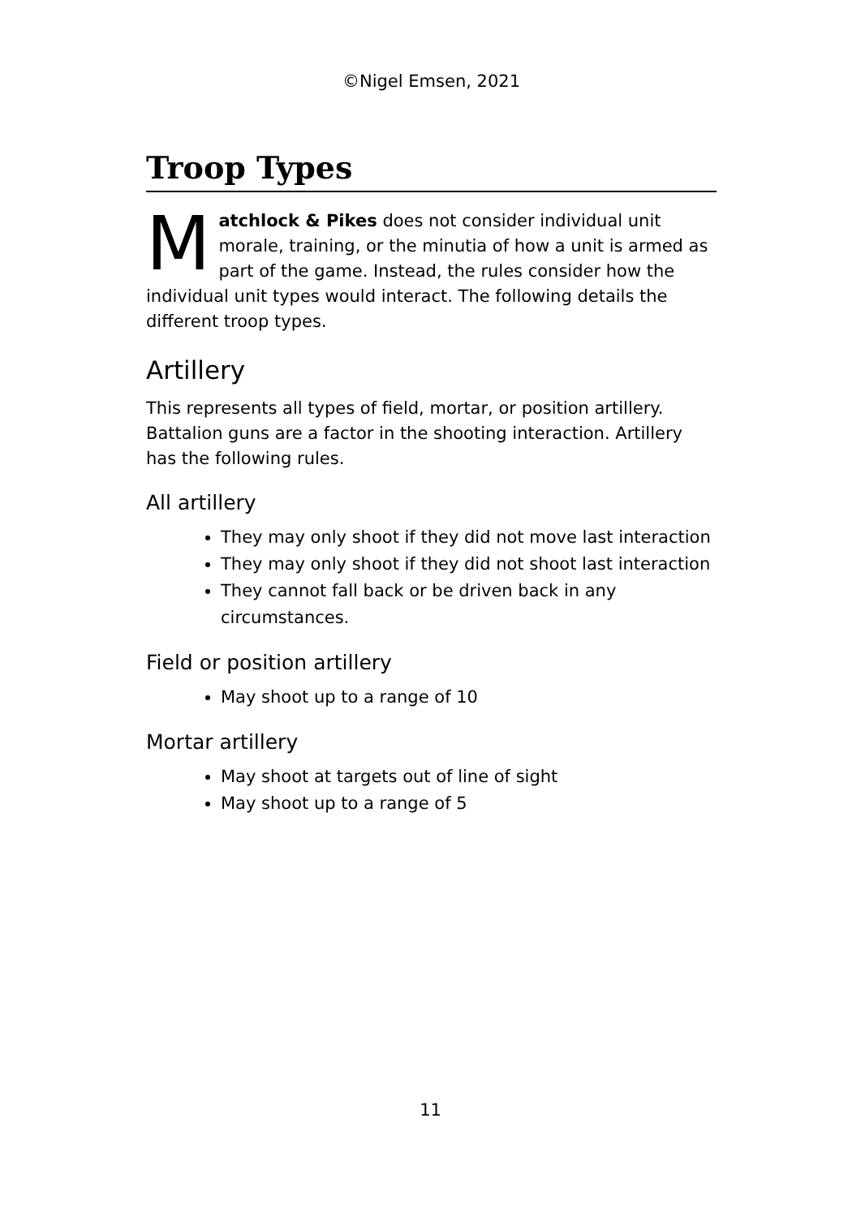©Nigel Emsen, 2021
Troop Types
Matchlock & Pikes does not consider individual unit morale, training, or the minutia of how a unit is armed as part of the game. Instead, the rules consider how the individual unit types would interact. The following details the different troop types.
Artillery
This represents all types of field, mortar, or position artillery. Battalion guns are a factor in the shooting interaction. Artillery has the following rules.
All artillery
They may only shoot if they did not move last interaction
They may only shoot if they did not shoot last interaction
They cannot fall back or be driven back in any circumstances.
Field or position artillery
May shoot up to a range of 10
Mortar artillery
May shoot at targets out of line of sight
May shoot up to a range of 5
11